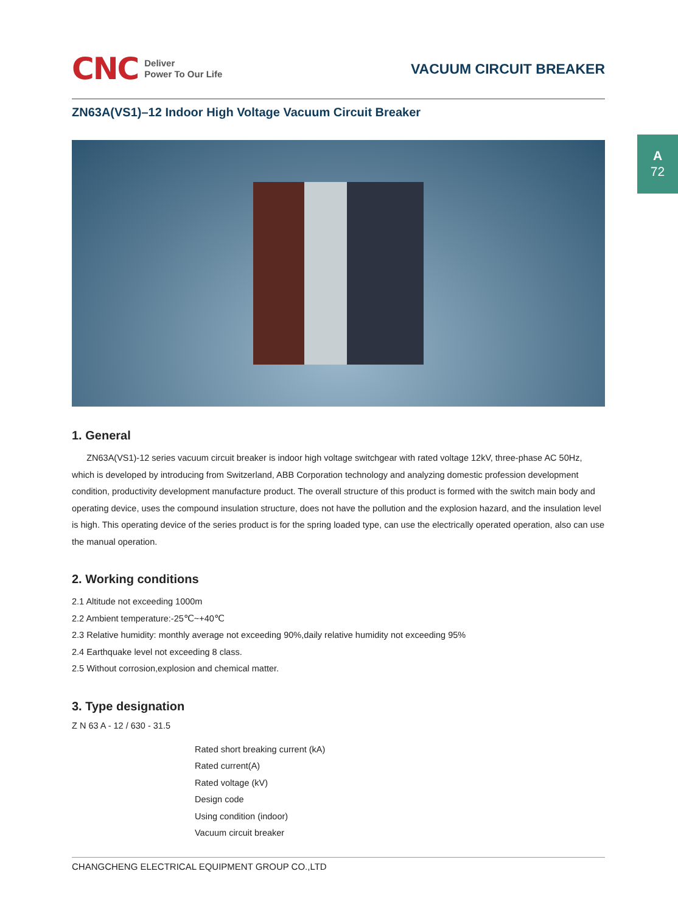A
72
CNC Deliver
Power To Our Life
VACUUM CIRCUIT BREAKER
ZN63A(VS1)–12 Indoor High Voltage Vacuum Circuit Breaker
1. General
ZN63A(VS1)-12 series vacuum circuit breaker is indoor high voltage switchgear with rated voltage 12kV, three-phase AC 50Hz, which is developed by introducing from Switzerland, ABB Corporation technology and analyzing domestic profession development condition, productivity development manufacture product. The overall structure of this product is formed with the switch main body and operating device, uses the compound insulation structure, does not have the pollution and the explosion hazard, and the insulation level is high. This operating device of the series product is for the spring loaded type, can use the electrically operated operation, also can use the manual operation.
2. Working conditions
2.1 Altitude not exceeding 1000m
2.2 Ambient temperature:-25℃~+40℃
2.3 Relative humidity: monthly average not exceeding 90%,daily relative humidity not exceeding 95%
2.4 Earthquake level not exceeding 8 class.
2.5 Without corrosion,explosion and chemical matter.
3. Type designation
Z N 63 A - 12 / 630 - 31.5
Rated short breaking current (kA)
Rated current(A)
Rated voltage (kV)
Design code
Using condition (indoor)
Vacuum circuit breaker
CHANGCHENG ELECTRICAL EQUIPMENT GROUP CO.,LTD